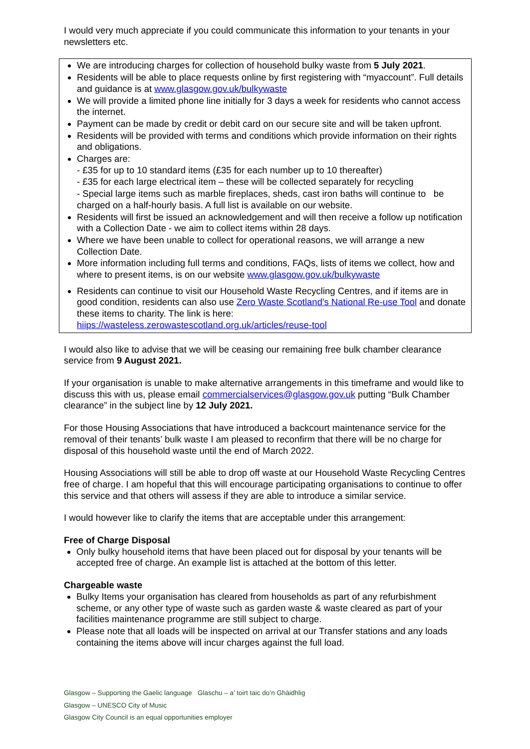I would very much appreciate if you could communicate this information to your tenants in your newsletters etc.
We are introducing charges for collection of household bulky waste from 5 July 2021.
Residents will be able to place requests online by first registering with “myaccount”. Full details and guidance is at www.glasgow.gov.uk/bulkywaste
We will provide a limited phone line initially for 3 days a week for residents who cannot access the internet.
Payment can be made by credit or debit card on our secure site and will be taken upfront.
Residents will be provided with terms and conditions which provide information on their rights and obligations.
Charges are:
- £35 for up to 10 standard items (£35 for each number up to 10 thereafter)
- £35 for each large electrical item – these will be collected separately for recycling
- Special large items such as marble fireplaces, sheds, cast iron baths will continue to be charged on a half-hourly basis. A full list is available on our website.
Residents will first be issued an acknowledgement and will then receive a follow up notification with a Collection Date - we aim to collect items within 28 days.
Where we have been unable to collect for operational reasons, we will arrange a new Collection Date.
More information including full terms and conditions, FAQs, lists of items we collect, how and where to present items, is on our website www.glasgow.gov.uk/bulkywaste
Residents can continue to visit our Household Waste Recycling Centres, and if items are in good condition, residents can also use Zero Waste Scotland's National Re-use Tool and donate these items to charity. The link is here: hiips://wasteless.zerowastescotland.org.uk/articles/reuse-tool
I would also like to advise that we will be ceasing our remaining free bulk chamber clearance service from 9 August 2021.
If your organisation is unable to make alternative arrangements in this timeframe and would like to discuss this with us, please email commercialservices@glasgow.gov.uk putting “Bulk Chamber clearance” in the subject line by 12 July 2021.
For those Housing Associations that have introduced a backcourt maintenance service for the removal of their tenants’ bulk waste I am pleased to reconfirm that there will be no charge for disposal of this household waste until the end of March 2022.
Housing Associations will still be able to drop off waste at our Household Waste Recycling Centres free of charge. I am hopeful that this will encourage participating organisations to continue to offer this service and that others will assess if they are able to introduce a similar service.
I would however like to clarify the items that are acceptable under this arrangement:
Free of Charge Disposal
Only bulky household items that have been placed out for disposal by your tenants will be accepted free of charge. An example list is attached at the bottom of this letter.
Chargeable waste
Bulky Items your organisation has cleared from households as part of any refurbishment scheme, or any other type of waste such as garden waste & waste cleared as part of your facilities maintenance programme are still subject to charge.
Please note that all loads will be inspected on arrival at our Transfer stations and any loads containing the items above will incur charges against the full load.
Glasgow – Supporting the Gaelic language Glaschu – a’ toirt taic do’n Ghàidhlig
Glasgow – UNESCO City of Music
Glasgow City Council is an equal opportunities employer